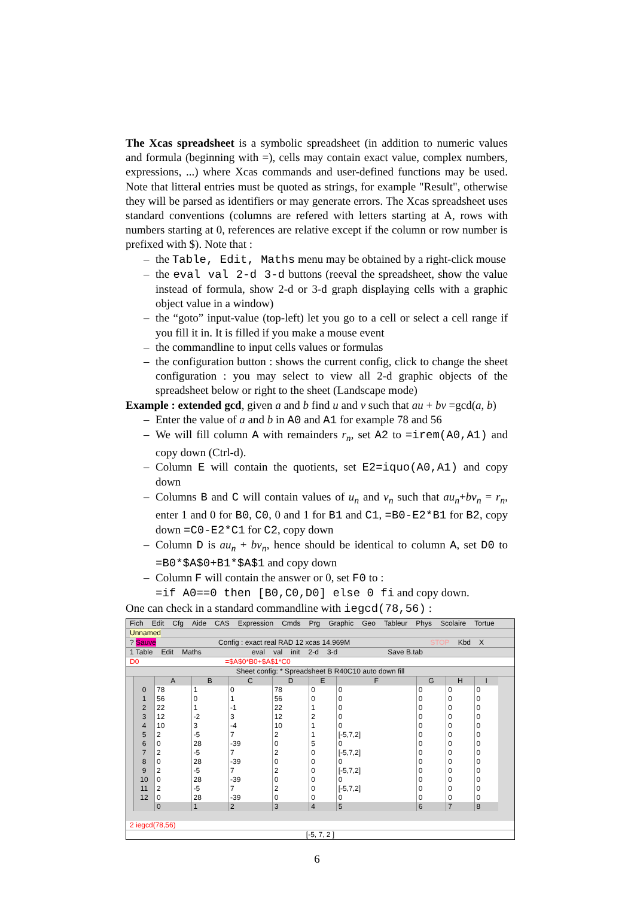The Xcas spreadsheet is a symbolic spreadsheet (in addition to numeric values and formula (beginning with =), cells may contain exact value, complex numbers, expressions, ...) where Xcas commands and user-defined functions may be used. Note that litteral entries must be quoted as strings, for example "Result", otherwise they will be parsed as identifiers or may generate errors. The Xcas spreadsheet uses standard conventions (columns are refered with letters starting at A, rows with numbers starting at 0, references are relative except if the column or row number is prefixed with $). Note that :
– the Table, Edit, Maths menu may be obtained by a right-click mouse
– the eval val 2-d 3-d buttons (reeval the spreadsheet, show the value instead of formula, show 2-d or 3-d graph displaying cells with a graphic object value in a window)
– the “goto” input-value (top-left) let you go to a cell or select a cell range if you fill it in. It is filled if you make a mouse event
– the commandline to input cells values or formulas
– the configuration button : shows the current config, click to change the sheet configuration : you may select to view all 2-d graphic objects of the spreadsheet below or right to the sheet (Landscape mode)
Example : extended gcd, given a and b find u and v such that au + bv =gcd(a, b)
– Enter the value of a and b in A0 and A1 for example 78 and 56
– We will fill column A with remainders r<sub>n</sub>, set A2 to =irem(A0,A1) and copy down (Ctrl-d).
– Column E will contain the quotients, set E2=iquo(A0,A1) and copy down
– Columns B and C will contain values of u<sub>n</sub> and v<sub>n</sub> such that au<sub>n</sub>+bv<sub>n</sub> = r<sub>n</sub>, enter 1 and 0 for B0, C0, 0 and 1 for B1 and C1, =B0-E2*B1 for B2, copy down =C0-E2*C1 for C2, copy down
– Column D is au<sub>n</sub> + bv<sub>n</sub>, hence should be identical to column A, set D0 to =B0*$A$0+B1*$A$1 and copy down
– Column F will contain the answer or 0, set F0 to :
=if A0==0 then [B0,C0,D0] else 0 fi and copy down.
One can check in a standard commandline with iegcd(78,56) :
Fich Edit Cfg Aide CAS Expression Cmds Prg Graphic Geo Tableur Phys Scolaire Tortue
Unnamed
? Sauve Config : exact real RAD 12 xcas 14.969M STOP Kbd X
1 Table Edit Maths eval val init 2-d 3-d Save B.tab
D0 =$A$0*B0+$A$1*C0
Sheet config: * Spreadsheet B R40C10 auto down fill
| | A | B | C | D | E | F | G | H | I |
| --- | --- | --- | --- | --- | --- | --- | --- | --- | --- |
| 0 | 78 | 1 | 0 | 78 | 0 | 0 | 0 | 0 | 0 |
| 1 | 56 | 0 | 1 | 56 | 0 | 0 | 0 | 0 | 0 |
| 2 | 22 | 1 | -1 | 22 | 1 | 0 | 0 | 0 | 0 |
| 3 | 12 | -2 | 3 | 12 | 2 | 0 | 0 | 0 | 0 |
| 4 | 10 | 3 | -4 | 10 | 1 | 0 | 0 | 0 | 0 |
| 5 | 2 | -5 | 7 | 2 | 1 | [-5,7,2] | 0 | 0 | 0 |
| 6 | 0 | 28 | -39 | 0 | 5 | 0 | 0 | 0 | 0 |
| 7 | 2 | -5 | 7 | 2 | 0 | [-5,7,2] | 0 | 0 | 0 |
| 8 | 0 | 28 | -39 | 0 | 0 | 0 | 0 | 0 | 0 |
| 9 | 2 | -5 | 7 | 2 | 0 | [-5,7,2] | 0 | 0 | 0 |
| 10 | 0 | 28 | -39 | 0 | 0 | 0 | 0 | 0 | 0 |
| 11 | 2 | -5 | 7 | 2 | 0 | [-5,7,2] | 0 | 0 | 0 |
| 12 | 0 | 28 | -39 | 0 | 0 | 0 | 0 | 0 | 0 |
| | 0 | 1 | 2 | 3 | 4 | 5 | 6 | 7 | 8 |
2 iegcd(78,56)
[-5, 7, 2 ]
6